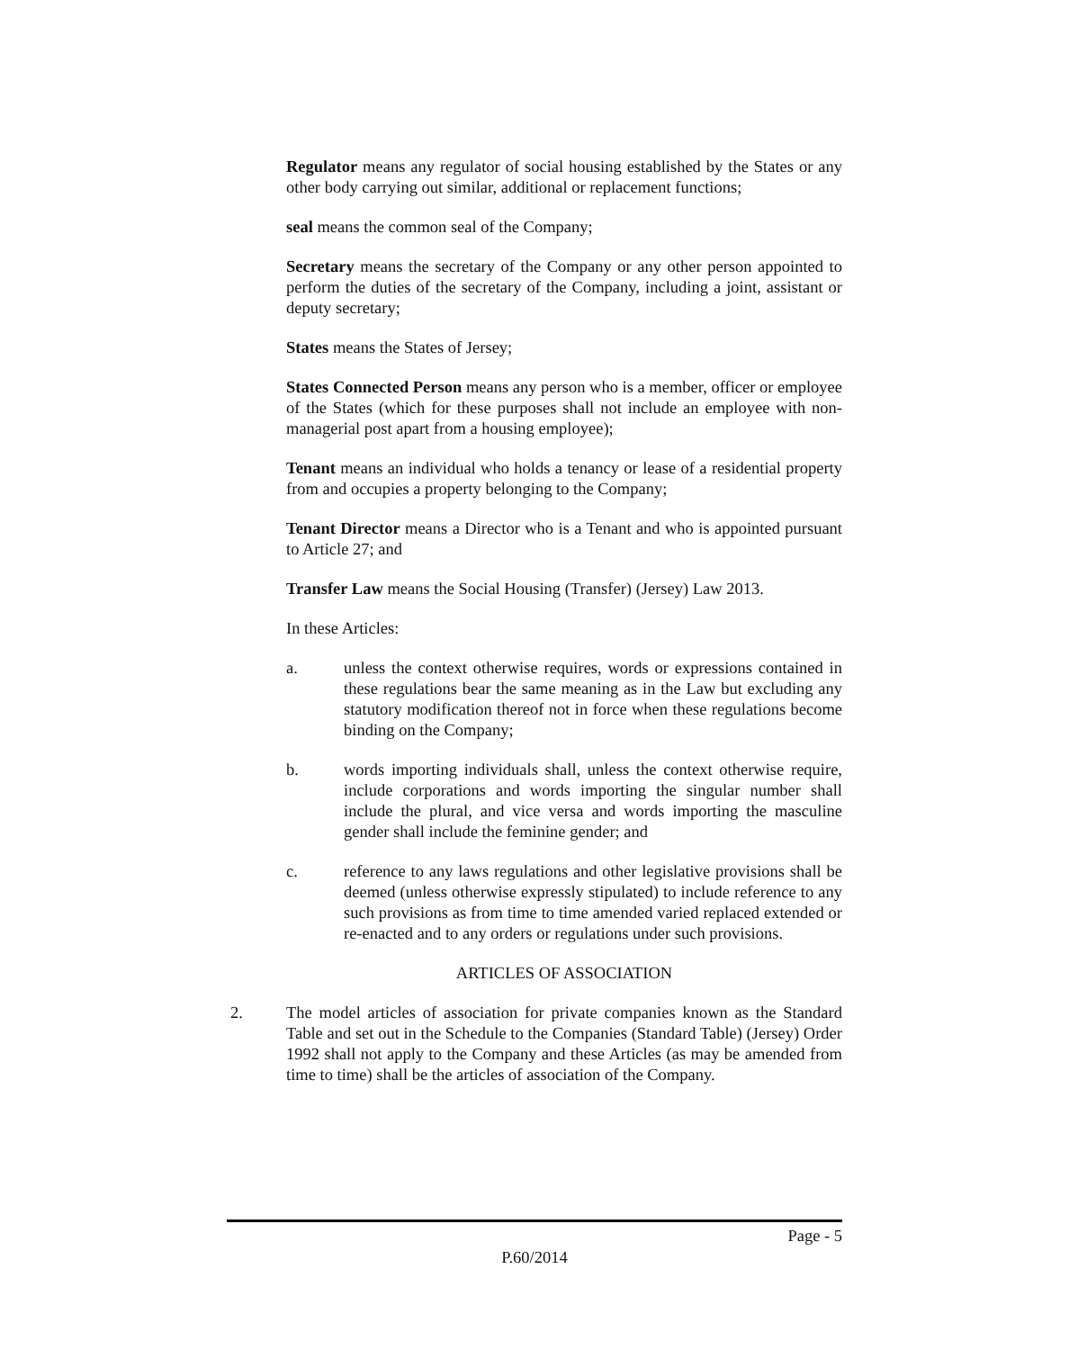Regulator means any regulator of social housing established by the States or any other body carrying out similar, additional or replacement functions;
seal means the common seal of the Company;
Secretary means the secretary of the Company or any other person appointed to perform the duties of the secretary of the Company, including a joint, assistant or deputy secretary;
States means the States of Jersey;
States Connected Person means any person who is a member, officer or employee of the States (which for these purposes shall not include an employee with non-managerial post apart from a housing employee);
Tenant means an individual who holds a tenancy or lease of a residential property from and occupies a property belonging to the Company;
Tenant Director means a Director who is a Tenant and who is appointed pursuant to Article 27; and
Transfer Law means the Social Housing (Transfer) (Jersey) Law 2013.
In these Articles:
a. unless the context otherwise requires, words or expressions contained in these regulations bear the same meaning as in the Law but excluding any statutory modification thereof not in force when these regulations become binding on the Company;
b. words importing individuals shall, unless the context otherwise require, include corporations and words importing the singular number shall include the plural, and vice versa and words importing the masculine gender shall include the feminine gender; and
c. reference to any laws regulations and other legislative provisions shall be deemed (unless otherwise expressly stipulated) to include reference to any such provisions as from time to time amended varied replaced extended or re-enacted and to any orders or regulations under such provisions.
ARTICLES OF ASSOCIATION
2. The model articles of association for private companies known as the Standard Table and set out in the Schedule to the Companies (Standard Table) (Jersey) Order 1992 shall not apply to the Company and these Articles (as may be amended from time to time) shall be the articles of association of the Company.
Page - 5
P.60/2014